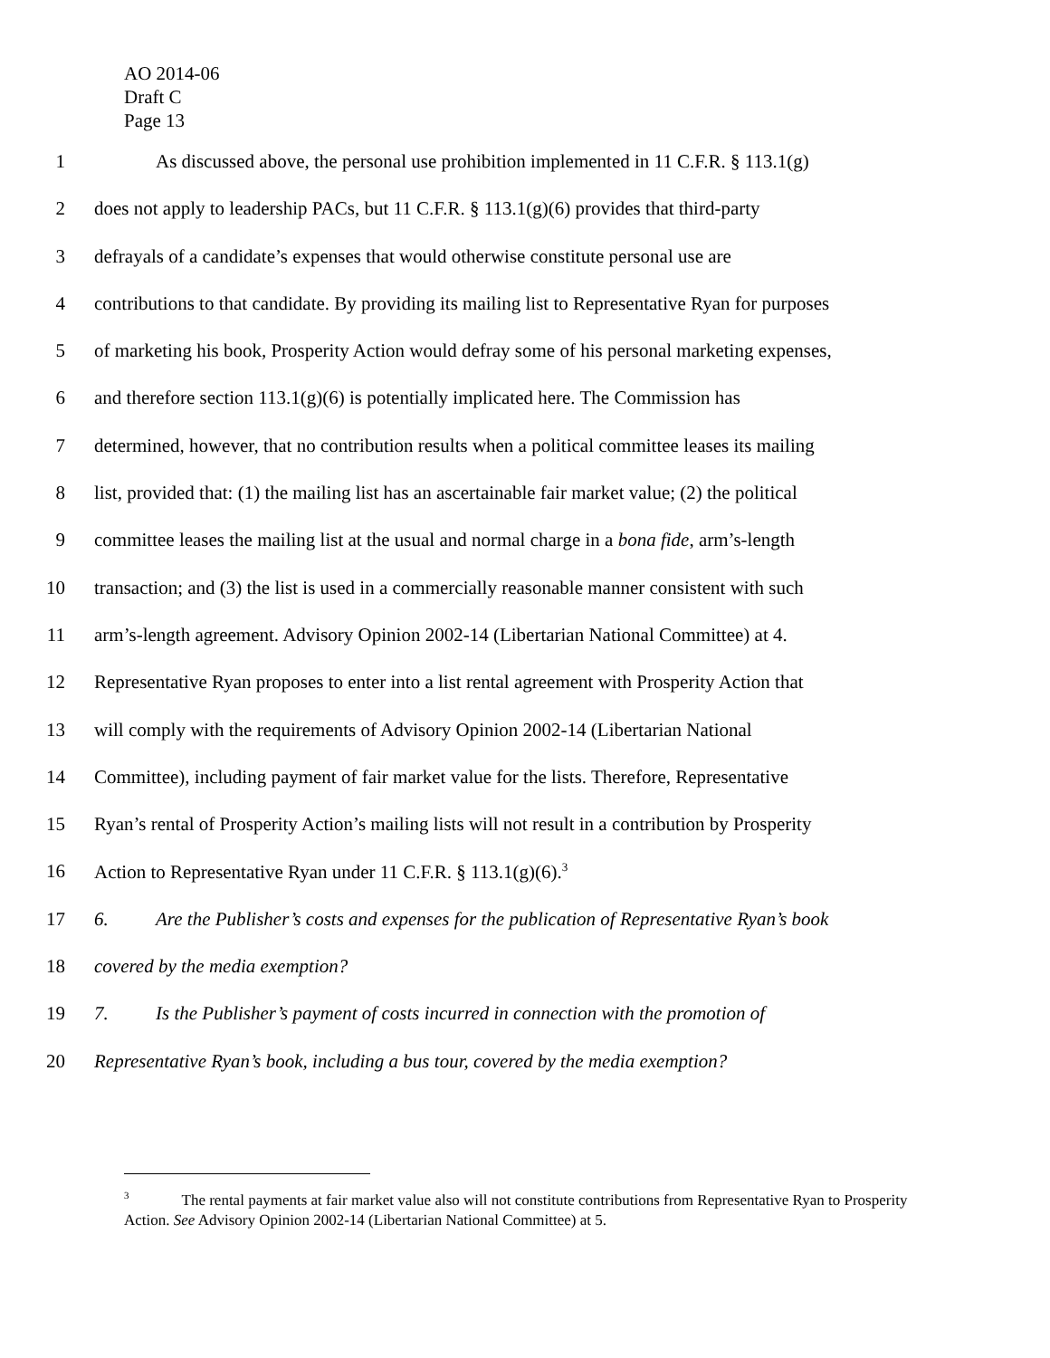AO 2014-06
Draft C
Page 13
1 As discussed above, the personal use prohibition implemented in 11 C.F.R. § 113.1(g)
2 does not apply to leadership PACs, but 11 C.F.R. § 113.1(g)(6) provides that third-party
3 defrayals of a candidate’s expenses that would otherwise constitute personal use are
4 contributions to that candidate. By providing its mailing list to Representative Ryan for purposes
5 of marketing his book, Prosperity Action would defray some of his personal marketing expenses,
6 and therefore section 113.1(g)(6) is potentially implicated here. The Commission has
7 determined, however, that no contribution results when a political committee leases its mailing
8 list, provided that: (1) the mailing list has an ascertainable fair market value; (2) the political
9 committee leases the mailing list at the usual and normal charge in a bona fide, arm’s-length
10 transaction; and (3) the list is used in a commercially reasonable manner consistent with such
11 arm’s-length agreement. Advisory Opinion 2002-14 (Libertarian National Committee) at 4.
12 Representative Ryan proposes to enter into a list rental agreement with Prosperity Action that
13 will comply with the requirements of Advisory Opinion 2002-14 (Libertarian National
14 Committee), including payment of fair market value for the lists. Therefore, Representative
15 Ryan’s rental of Prosperity Action’s mailing lists will not result in a contribution by Prosperity
16 Action to Representative Ryan under 11 C.F.R. § 113.1(g)(6).<sup>3</sup>
17 6. Are the Publisher’s costs and expenses for the publication of Representative Ryan’s book
18 covered by the media exemption?
19 7. Is the Publisher’s payment of costs incurred in connection with the promotion of
20 Representative Ryan’s book, including a bus tour, covered by the media exemption?
<sup>3</sup> The rental payments at fair market value also will not constitute contributions from Representative Ryan to Prosperity Action. See Advisory Opinion 2002-14 (Libertarian National Committee) at 5.